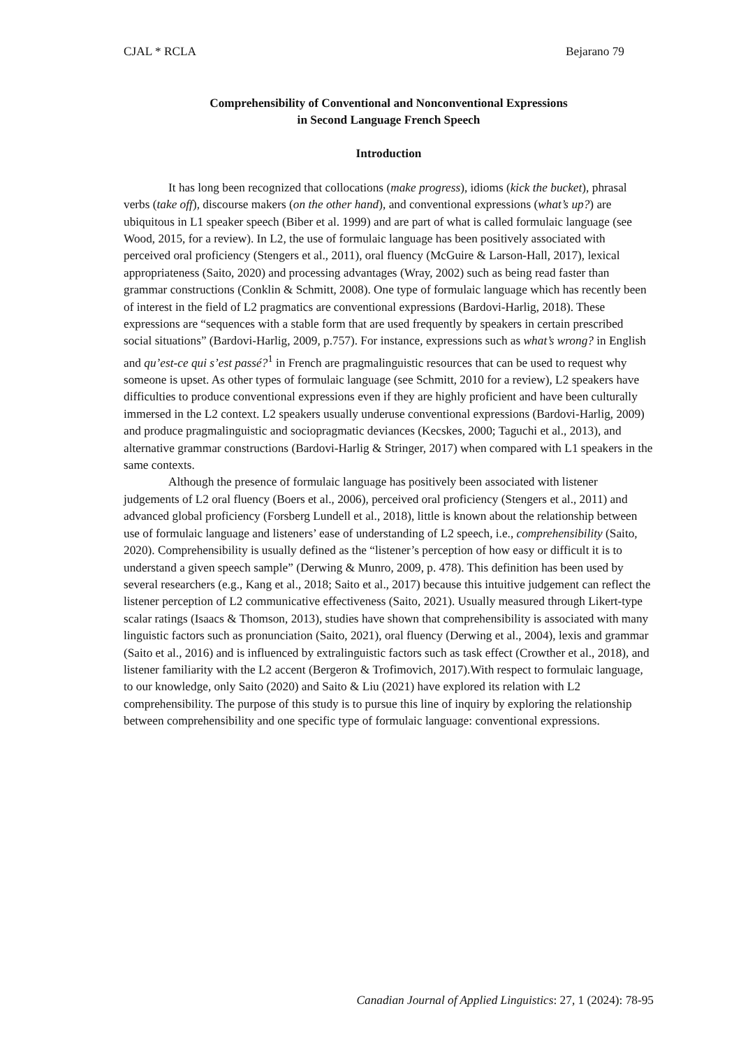CJAL * RCLA Bejarano 79
Comprehensibility of Conventional and Nonconventional Expressions
in Second Language French Speech
Introduction
It has long been recognized that collocations (make progress), idioms (kick the bucket), phrasal verbs (take off), discourse makers (on the other hand), and conventional expressions (what’s up?) are ubiquitous in L1 speaker speech (Biber et al. 1999) and are part of what is called formulaic language (see Wood, 2015, for a review). In L2, the use of formulaic language has been positively associated with perceived oral proficiency (Stengers et al., 2011), oral fluency (McGuire & Larson-Hall, 2017), lexical appropriateness (Saito, 2020) and processing advantages (Wray, 2002) such as being read faster than grammar constructions (Conklin & Schmitt, 2008). One type of formulaic language which has recently been of interest in the field of L2 pragmatics are conventional expressions (Bardovi-Harlig, 2018). These expressions are “sequences with a stable form that are used frequently by speakers in certain prescribed social situations” (Bardovi-Harlig, 2009, p.757). For instance, expressions such as what’s wrong? in English and qu’est-ce qui s’est passé?<sup>1</sup> in French are pragmalinguistic resources that can be used to request why someone is upset. As other types of formulaic language (see Schmitt, 2010 for a review), L2 speakers have difficulties to produce conventional expressions even if they are highly proficient and have been culturally immersed in the L2 context. L2 speakers usually underuse conventional expressions (Bardovi-Harlig, 2009) and produce pragmalinguistic and sociopragmatic deviances (Kecskes, 2000; Taguchi et al., 2013), and alternative grammar constructions (Bardovi-Harlig & Stringer, 2017) when compared with L1 speakers in the same contexts.
Although the presence of formulaic language has positively been associated with listener judgements of L2 oral fluency (Boers et al., 2006), perceived oral proficiency (Stengers et al., 2011) and advanced global proficiency (Forsberg Lundell et al., 2018), little is known about the relationship between use of formulaic language and listeners’ ease of understanding of L2 speech, i.e., comprehensibility (Saito, 2020). Comprehensibility is usually defined as the “listener’s perception of how easy or difficult it is to understand a given speech sample” (Derwing & Munro, 2009, p. 478). This definition has been used by several researchers (e.g., Kang et al., 2018; Saito et al., 2017) because this intuitive judgement can reflect the listener perception of L2 communicative effectiveness (Saito, 2021). Usually measured through Likert-type scalar ratings (Isaacs & Thomson, 2013), studies have shown that comprehensibility is associated with many linguistic factors such as pronunciation (Saito, 2021), oral fluency (Derwing et al., 2004), lexis and grammar (Saito et al., 2016) and is influenced by extralinguistic factors such as task effect (Crowther et al., 2018), and listener familiarity with the L2 accent (Bergeron & Trofimovich, 2017).With respect to formulaic language, to our knowledge, only Saito (2020) and Saito & Liu (2021) have explored its relation with L2 comprehensibility. The purpose of this study is to pursue this line of inquiry by exploring the relationship between comprehensibility and one specific type of formulaic language: conventional expressions.
Canadian Journal of Applied Linguistics: 27, 1 (2024): 78-95